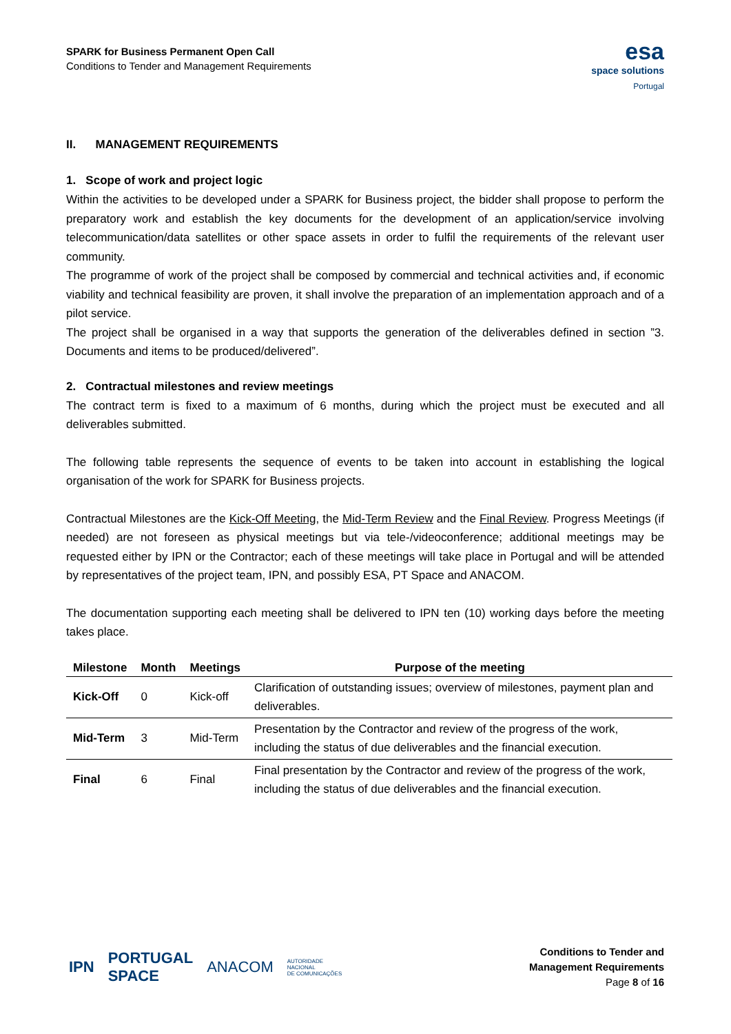SPARK for Business Permanent Open Call
Conditions to Tender and Management Requirements
esa
space solutions
Portugal
II. MANAGEMENT REQUIREMENTS
1. Scope of work and project logic
Within the activities to be developed under a SPARK for Business project, the bidder shall propose to perform the preparatory work and establish the key documents for the development of an application/service involving telecommunication/data satellites or other space assets in order to fulfil the requirements of the relevant user community.
The programme of work of the project shall be composed by commercial and technical activities and, if economic viability and technical feasibility are proven, it shall involve the preparation of an implementation approach and of a pilot service.
The project shall be organised in a way that supports the generation of the deliverables defined in section ”3. Documents and items to be produced/delivered”.
2. Contractual milestones and review meetings
The contract term is fixed to a maximum of 6 months, during which the project must be executed and all deliverables submitted.
The following table represents the sequence of events to be taken into account in establishing the logical organisation of the work for SPARK for Business projects.
Contractual Milestones are the Kick-Off Meeting, the Mid-Term Review and the Final Review. Progress Meetings (if needed) are not foreseen as physical meetings but via tele-/videoconference; additional meetings may be requested either by IPN or the Contractor; each of these meetings will take place in Portugal and will be attended by representatives of the project team, IPN, and possibly ESA, PT Space and ANACOM.
The documentation supporting each meeting shall be delivered to IPN ten (10) working days before the meeting takes place.
| Milestone | Month | Meetings | Purpose of the meeting |
| --- | --- | --- | --- |
| Kick-Off | 0 | Kick-off | Clarification of outstanding issues; overview of milestones, payment plan and deliverables. |
| Mid-Term | 3 | Mid-Term | Presentation by the Contractor and review of the progress of the work, including the status of due deliverables and the financial execution. |
| Final | 6 | Final | Final presentation by the Contractor and review of the progress of the work, including the status of due deliverables and the financial execution. |
IPN PORTUGAL
SPACE ANACOM AUTORIDADE
NACIONAL
DE COMUNICAÇÕES
Conditions to Tender and
Management Requirements
Page 8 of 16